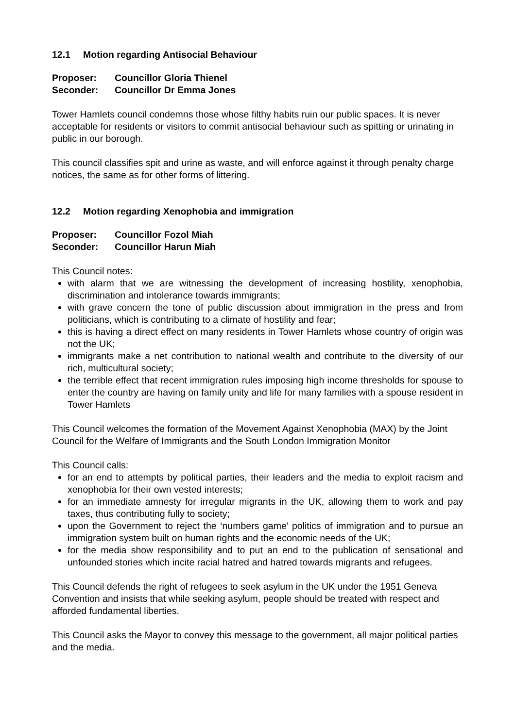12.1 Motion regarding Antisocial Behaviour
Proposer: Councillor Gloria Thienel
Seconder: Councillor Dr Emma Jones
Tower Hamlets council condemns those whose filthy habits ruin our public spaces. It is never acceptable for residents or visitors to commit antisocial behaviour such as spitting or urinating in public in our borough.
This council classifies spit and urine as waste, and will enforce against it through penalty charge notices, the same as for other forms of littering.
12.2 Motion regarding Xenophobia and immigration
Proposer: Councillor Fozol Miah
Seconder: Councillor Harun Miah
This Council notes:
with alarm that we are witnessing the development of increasing hostility, xenophobia, discrimination and intolerance towards immigrants;
with grave concern the tone of public discussion about immigration in the press and from politicians, which is contributing to a climate of hostility and fear;
this is having a direct effect on many residents in Tower Hamlets whose country of origin was not the UK;
immigrants make a net contribution to national wealth and contribute to the diversity of our rich, multicultural society;
the terrible effect that recent immigration rules imposing high income thresholds for spouse to enter the country are having on family unity and life for many families with a spouse resident in Tower Hamlets
This Council welcomes the formation of the Movement Against Xenophobia (MAX) by the Joint Council for the Welfare of Immigrants and the South London Immigration Monitor
This Council calls:
for an end to attempts by political parties, their leaders and the media to exploit racism and xenophobia for their own vested interests;
for an immediate amnesty for irregular migrants in the UK, allowing them to work and pay taxes, thus contributing fully to society;
upon the Government to reject the ‘numbers game’ politics of immigration and to pursue an immigration system built on human rights and the economic needs of the UK;
for the media show responsibility and to put an end to the publication of sensational and unfounded stories which incite racial hatred and hatred towards migrants and refugees.
This Council defends the right of refugees to seek asylum in the UK under the 1951 Geneva Convention and insists that while seeking asylum, people should be treated with respect and afforded fundamental liberties.
This Council asks the Mayor to convey this message to the government, all major political parties and the media.